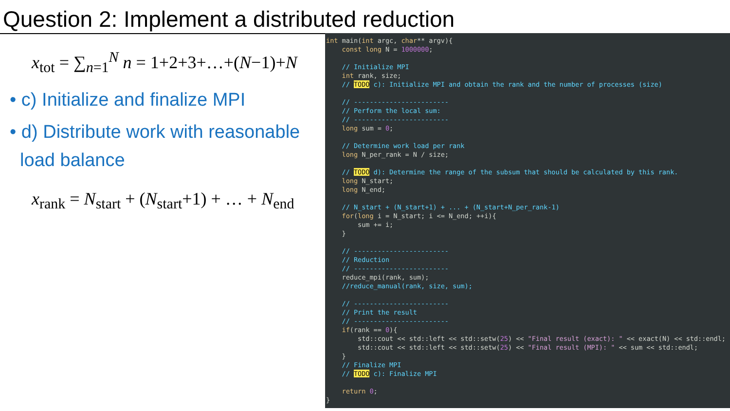Question 2: Implement a distributed reduction
x<sub>tot</sub> = ∑<sub>n=1</sub><sup>N</sup> n = 1+2+3+…+(N−1)+N
• c) Initialize and finalize MPI
• d) Distribute work with reasonable
load balance
x<sub>rank</sub> = N<sub>start</sub> + (N<sub>start</sub>+1) + … + N<sub>end</sub>
int main(int argc, char** argv){ const long N = 1000000; // Initialize MPI int rank, size; // TODO c): Initialize MPI and obtain the rank and the number of processes (size) // ------------------------ // Perform the local sum: // ------------------------ long sum = 0; // Determine work load per rank long N_per_rank = N / size; // TODO d): Determine the range of the subsum that should be calculated by this rank. long N_start; long N_end; // N_start + (N_start+1) + ... + (N_start+N_per_rank-1) for(long i = N_start; i <= N_end; ++i){ sum += i; } // ------------------------ // Reduction // ------------------------ reduce_mpi(rank, sum); //reduce_manual(rank, size, sum); // ------------------------ // Print the result // ------------------------ if(rank == 0){ std::cout << std::left << std::setw(25) << "Final result (exact): " << exact(N) << std::endl; std::cout << std::left << std::setw(25) << "Final result (MPI): " << sum << std::endl; } // Finalize MPI // TODO c): Finalize MPI return 0; }